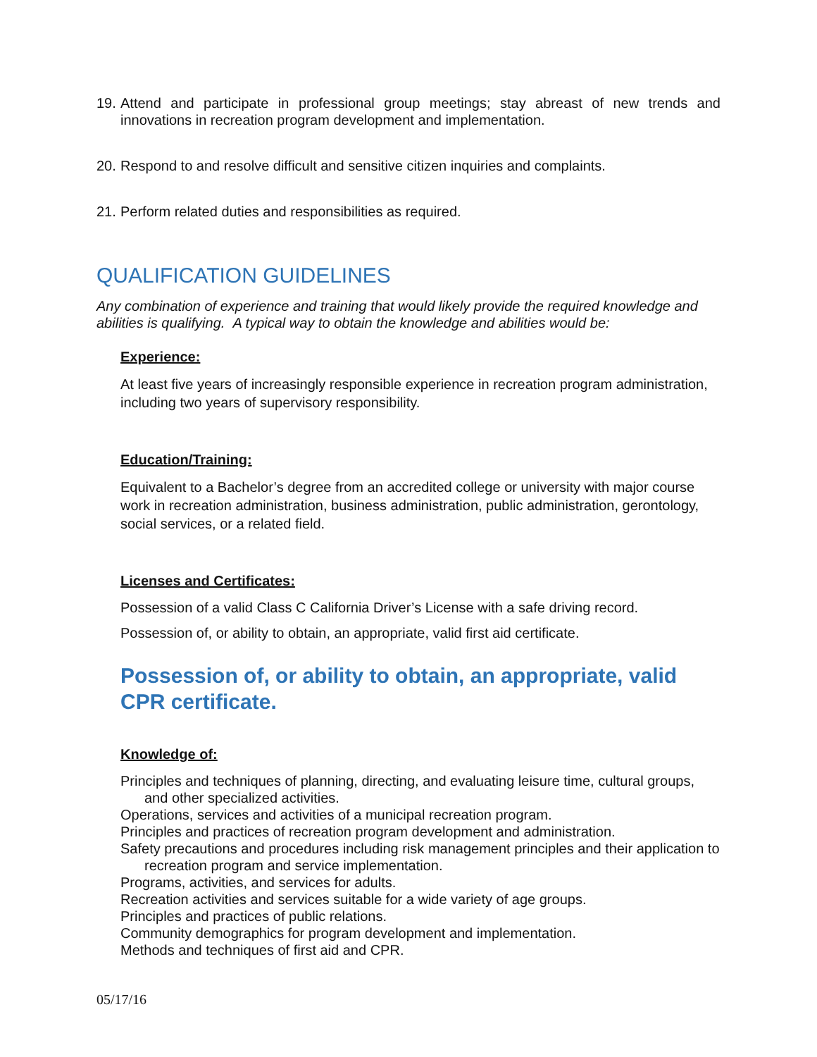19. Attend and participate in professional group meetings; stay abreast of new trends and innovations in recreation program development and implementation.
20. Respond to and resolve difficult and sensitive citizen inquiries and complaints.
21. Perform related duties and responsibilities as required.
QUALIFICATION GUIDELINES
Any combination of experience and training that would likely provide the required knowledge and abilities is qualifying. A typical way to obtain the knowledge and abilities would be:
Experience:
At least five years of increasingly responsible experience in recreation program administration, including two years of supervisory responsibility.
Education/Training:
Equivalent to a Bachelor’s degree from an accredited college or university with major course work in recreation administration, business administration, public administration, gerontology, social services, or a related field.
Licenses and Certificates:
Possession of a valid Class C California Driver’s License with a safe driving record.
Possession of, or ability to obtain, an appropriate, valid first aid certificate.
Possession of, or ability to obtain, an appropriate, valid
CPR certificate.
Knowledge of:
Principles and techniques of planning, directing, and evaluating leisure time, cultural groups, and other specialized activities.
Operations, services and activities of a municipal recreation program.
Principles and practices of recreation program development and administration.
Safety precautions and procedures including risk management principles and their application to recreation program and service implementation.
Programs, activities, and services for adults.
Recreation activities and services suitable for a wide variety of age groups.
Principles and practices of public relations.
Community demographics for program development and implementation.
Methods and techniques of first aid and CPR.
05/17/16